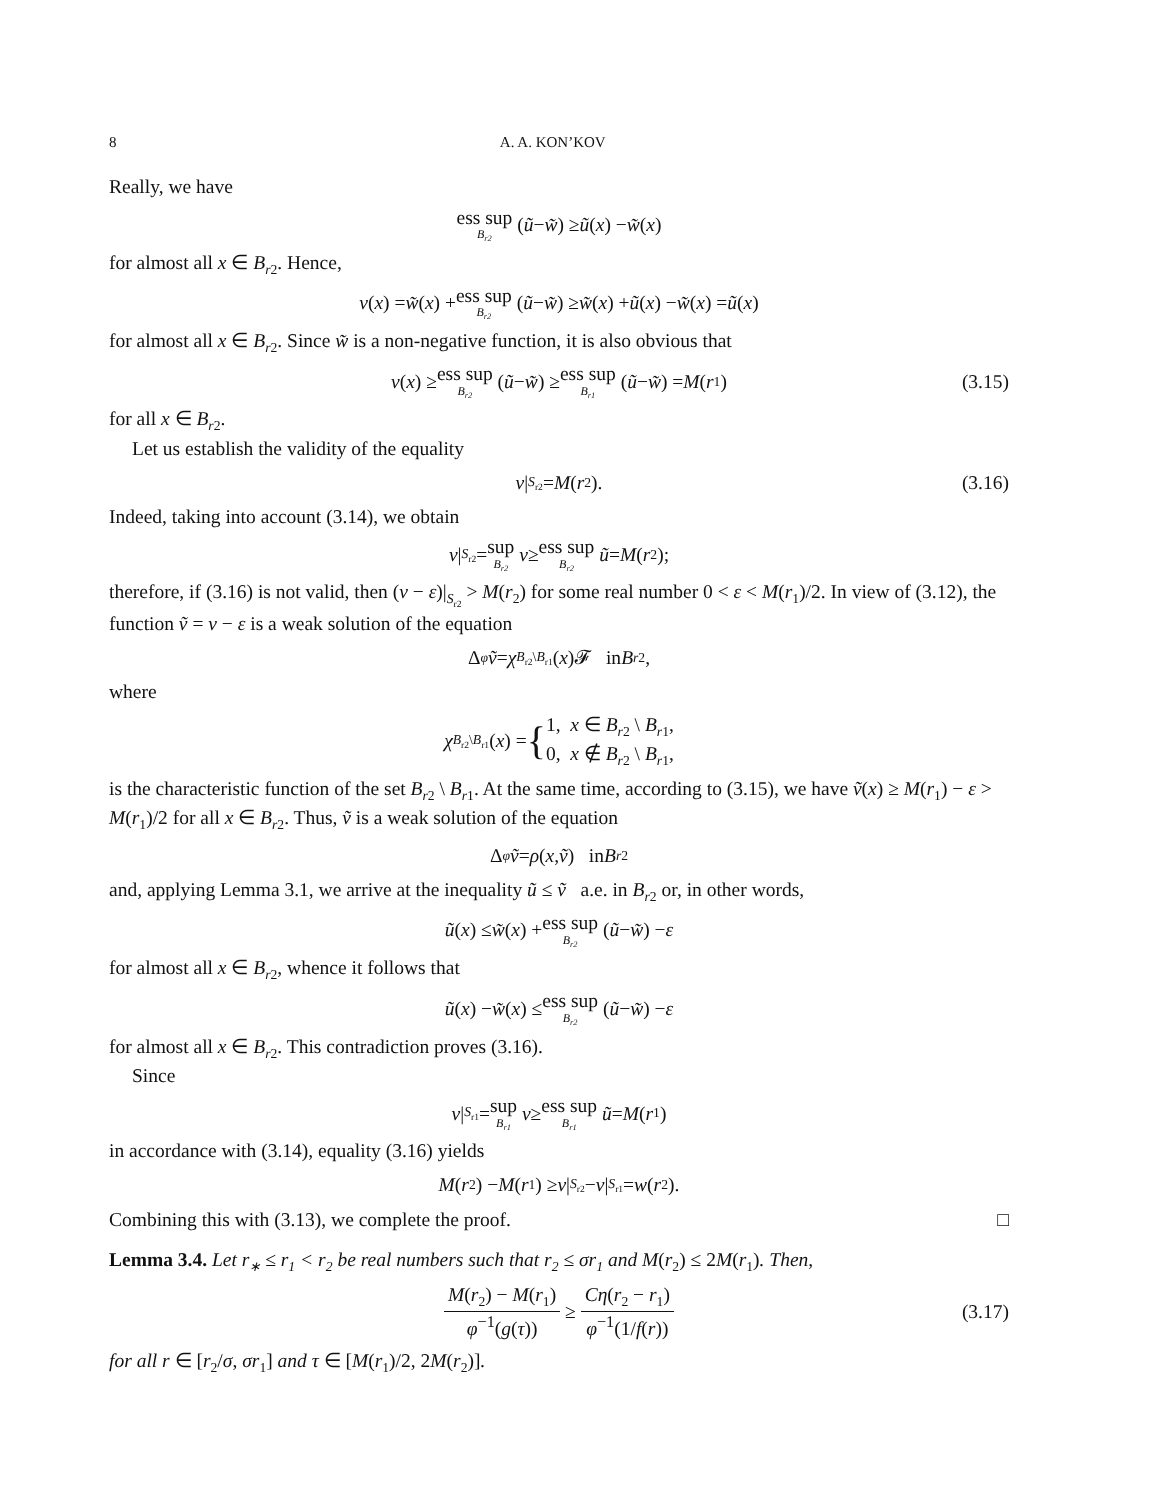8 A. A. KON’KOV
Really, we have
ess sup B<sub>r2</sub> (ũ − w̃) ≥ ũ (x) − w̃ (x)
for almost all x ∈ B<sub>r2</sub>. Hence,
v (x) = w̃ (x) + ess sup B<sub>r2</sub> (ũ − w̃) ≥ w̃ (x) + ũ (x) − w̃ (x) = ũ (x)
for almost all x ∈ B<sub>r2</sub>. Since w̃ is a non-negative function, it is also obvious that
v (x) ≥ ess sup B<sub>r2</sub> (ũ − w̃) ≥ ess sup B<sub>r1</sub> (ũ − w̃) = M (r<sub>1</sub>) (3.15)
for all x ∈ B<sub>r2</sub>.
Let us establish the validity of the equality
v |<sub>S<sub>r2</sub></sub> = M (r<sub>2</sub>). (3.16)
Indeed, taking into account (3.14), we obtain
v |<sub>S<sub>r2</sub></sub> = sup B<sub>r2</sub> v ≥ ess sup B<sub>r2</sub> ũ = M (r<sub>2</sub>);
therefore, if (3.16) is not valid, then (v − ε)|<sub>S<sub>r2</sub></sub> > M(r<sub>2</sub>) for some real number 0 < ε < M(r<sub>1</sub>)/2. In view of (3.12), the function ṽ = v − ε is a weak solution of the equation
Δ<sub>φ</sub> ṽ = χ<sub>B<sub>r2</sub>\B<sub>r1</sub></sub>(x)𝓕 in B<sub>r2</sub>,
where
χ<sub>B<sub>r2</sub>\B<sub>r1</sub></sub>(x) = { 1, x ∈ B<sub>r2</sub> \ B<sub>r1</sub>,
0, x ∉ B<sub>r2</sub> \ B<sub>r1</sub>,
is the characteristic function of the set B<sub>r2</sub> \ B<sub>r1</sub>. At the same time, according to (3.15), we have ṽ(x) ≥ M(r<sub>1</sub>) − ε > M(r<sub>1</sub>)/2 for all x ∈ B<sub>r2</sub>. Thus, ṽ is a weak solution of the equation
Δ<sub>φ</sub> ṽ = ρ (x, ṽ) in B<sub>r2</sub>
and, applying Lemma 3.1, we arrive at the inequality ũ ≤ ṽ a.e. in B<sub>r2</sub> or, in other words,
ũ (x) ≤ w̃ (x) + ess sup B<sub>r2</sub> (ũ − w̃) − ε
for almost all x ∈ B<sub>r2</sub>, whence it follows that
ũ (x) − w̃ (x) ≤ ess sup B<sub>r2</sub> (ũ − w̃) − ε
for almost all x ∈ B<sub>r2</sub>. This contradiction proves (3.16).
Since
v |<sub>S<sub>r1</sub></sub> = sup B<sub>r1</sub> v ≥ ess sup B<sub>r1</sub> ũ = M (r<sub>1</sub>)
in accordance with (3.14), equality (3.16) yields
M (r<sub>2</sub>) − M (r<sub>1</sub>) ≥ v |<sub>S<sub>r2</sub></sub> − v |<sub>S<sub>r1</sub></sub> = w (r<sub>2</sub>).
Combining this with (3.13), we complete the proof. □
Lemma 3.4. Let r<sub>∗</sub> ≤ r<sub>1</sub> < r<sub>2</sub> be real numbers such that r<sub>2</sub> ≤ σr<sub>1</sub> and M(r<sub>2</sub>) ≤ 2M(r<sub>1</sub>). Then,
M(r<sub>2</sub>) − M(r<sub>1</sub>) φ<sup>−1</sup>(g(τ)) ≥ Cη(r<sub>2</sub> − r<sub>1</sub>) φ<sup>−1</sup>(1/f(r)) (3.17)
for all r ∈ [r<sub>2</sub>/σ, σr<sub>1</sub>] and τ ∈ [M(r<sub>1</sub>)/2, 2M(r<sub>2</sub>)].